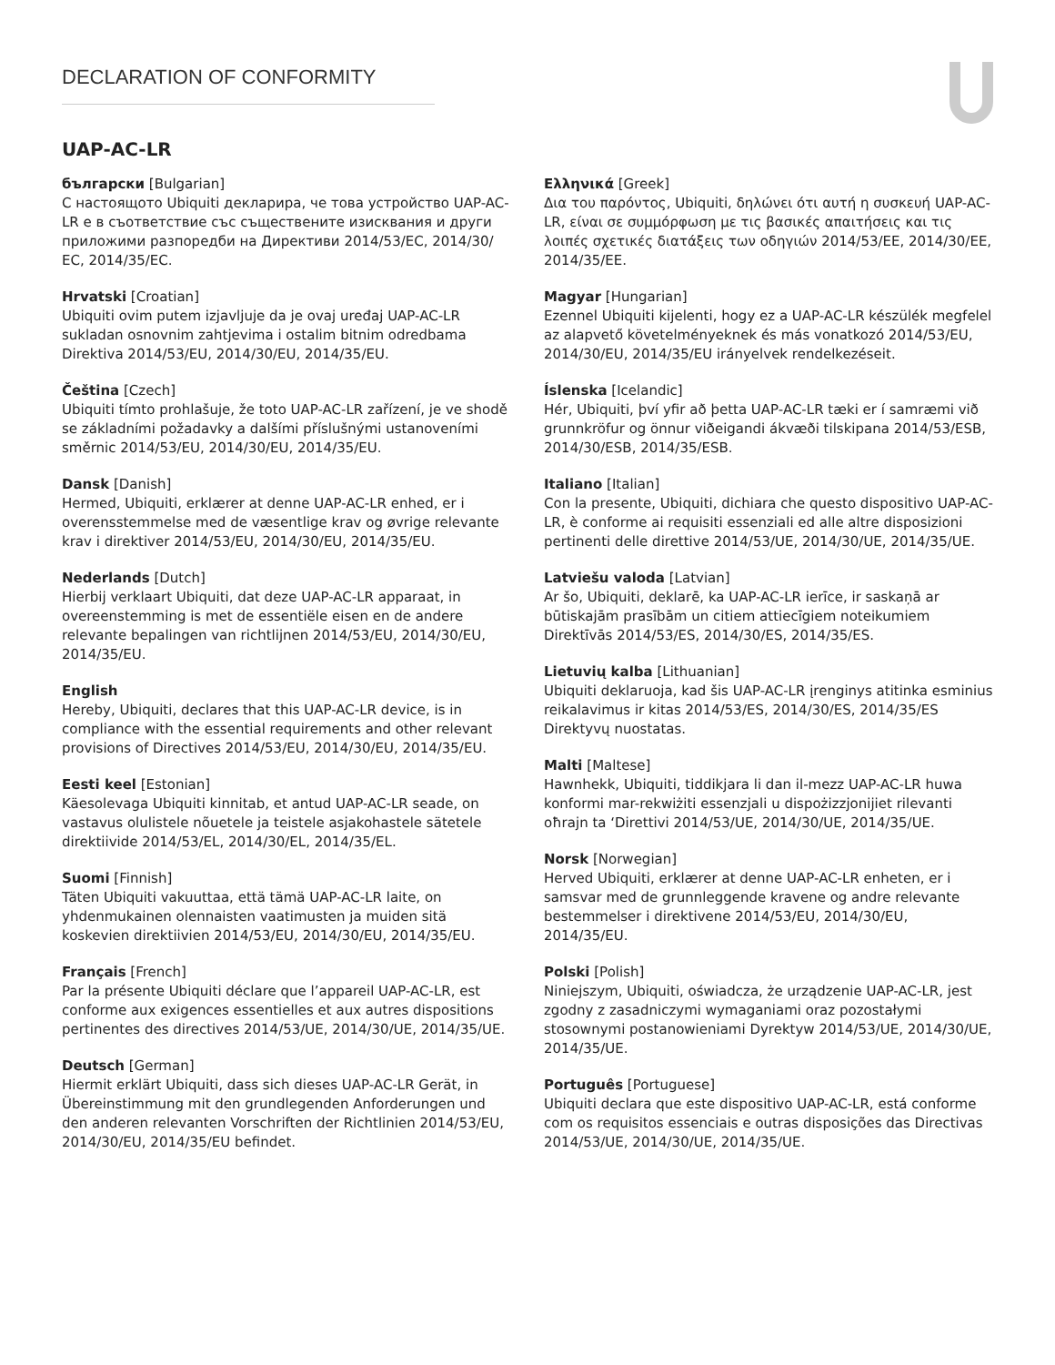DECLARATION OF CONFORMITY
UAP-AC-LR
български [Bulgarian]
С настоящото Ubiquiti декларира, че това устройство UAP-AC-LR е в съответствие със съществените изисквания и други приложими разпоредби на Директиви 2014/53/EC, 2014/30/ЕС, 2014/35/ЕС.
Hrvatski [Croatian]
Ubiquiti ovim putem izjavljuje da je ovaj uređaj UAP-AC-LR sukladan osnovnim zahtjevima i ostalim bitnim odredbama Direktiva 2014/53/EU, 2014/30/EU, 2014/35/EU.
Čeština [Czech]
Ubiquiti tímto prohlašuje, že toto UAP-AC-LR zařízení, je ve shodě se základními požadavky a dalšími příslušnými ustanoveními směrnic 2014/53/EU, 2014/30/EU, 2014/35/EU.
Dansk [Danish]
Hermed, Ubiquiti, erklærer at denne UAP-AC-LR enhed, er i overensstemmelse med de væsentlige krav og øvrige relevante krav i direktiver 2014/53/EU, 2014/30/EU, 2014/35/EU.
Nederlands [Dutch]
Hierbij verklaart Ubiquiti, dat deze UAP-AC-LR apparaat, in overeenstemming is met de essentiële eisen en de andere relevante bepalingen van richtlijnen 2014/53/EU, 2014/30/EU, 2014/35/EU.
English
Hereby, Ubiquiti, declares that this UAP-AC-LR device, is in compliance with the essential requirements and other relevant provisions of Directives 2014/53/EU, 2014/30/EU, 2014/35/EU.
Eesti keel [Estonian]
Käesolevaga Ubiquiti kinnitab, et antud UAP-AC-LR seade, on vastavus olulistele nõuetele ja teistele asjakohastele sätetele direktiivide 2014/53/EL, 2014/30/EL, 2014/35/EL.
Suomi [Finnish]
Täten Ubiquiti vakuuttaa, että tämä UAP-AC-LR laite, on yhdenmukainen olennaisten vaatimusten ja muiden sitä koskevien direktiivien 2014/53/EU, 2014/30/EU, 2014/35/EU.
Français [French]
Par la présente Ubiquiti déclare que l’appareil UAP-AC-LR, est conforme aux exigences essentielles et aux autres dispositions pertinentes des directives 2014/53/UE, 2014/30/UE, 2014/35/UE.
Deutsch [German]
Hiermit erklärt Ubiquiti, dass sich dieses UAP-AC-LR Gerät, in Übereinstimmung mit den grundlegenden Anforderungen und den anderen relevanten Vorschriften der Richtlinien 2014/53/EU, 2014/30/EU, 2014/35/EU befindet.
Ελληνικά [Greek]
Δια του παρόντος, Ubiquiti, δηλώνει ότι αυτή η συσκευή UAP-AC-LR, είναι σε συμμόρφωση με τις βασικές απαιτήσεις και τις λοιπές σχετικές διατάξεις των οδηγιών 2014/53/EE, 2014/30/EE, 2014/35/EE.
Magyar [Hungarian]
Ezennel Ubiquiti kijelenti, hogy ez a UAP-AC-LR készülék megfelel az alapvető követelményeknek és más vonatkozó 2014/53/EU, 2014/30/EU, 2014/35/EU irányelvek rendelkezéseit.
Íslenska [Icelandic]
Hér, Ubiquiti, því yfir að þetta UAP-AC-LR tæki er í samræmi við grunnkröfur og önnur viðeigandi ákvæði tilskipana 2014/53/ESB, 2014/30/ESB, 2014/35/ESB.
Italiano [Italian]
Con la presente, Ubiquiti, dichiara che questo dispositivo UAP-AC-LR, è conforme ai requisiti essenziali ed alle altre disposizioni pertinenti delle direttive 2014/53/UE, 2014/30/UE, 2014/35/UE.
Latviešu valoda [Latvian]
Ar šo, Ubiquiti, deklarē, ka UAP-AC-LR ierīce, ir saskaņā ar būtiskajām prasībām un citiem attiecīgiem noteikumiem Direktīvās 2014/53/ES, 2014/30/ES, 2014/35/ES.
Lietuvių kalba [Lithuanian]
Ubiquiti deklaruoja, kad šis UAP-AC-LR įrenginys atitinka esminius reikalavimus ir kitas 2014/53/ES, 2014/30/ES, 2014/35/ES Direktyvų nuostatas.
Malti [Maltese]
Hawnhekk, Ubiquiti, tiddikjara li dan il-mezz UAP-AC-LR huwa konformi mar-rekwiżiti essenzjali u dispożizzjonijiet rilevanti oħrajn ta ‘Direttivi 2014/53/UE, 2014/30/UE, 2014/35/UE.
Norsk [Norwegian]
Herved Ubiquiti, erklærer at denne UAP-AC-LR enheten, er i samsvar med de grunnleggende kravene og andre relevante bestemmelser i direktivene 2014/53/EU, 2014/30/EU, 2014/35/EU.
Polski [Polish]
Niniejszym, Ubiquiti, oświadcza, że urządzenie UAP-AC-LR, jest zgodny z zasadniczymi wymaganiami oraz pozostałymi stosownymi postanowieniami Dyrektyw 2014/53/UE, 2014/30/UE, 2014/35/UE.
Português [Portuguese]
Ubiquiti declara que este dispositivo UAP-AC-LR, está conforme com os requisitos essenciais e outras disposições das Directivas 2014/53/UE, 2014/30/UE, 2014/35/UE.